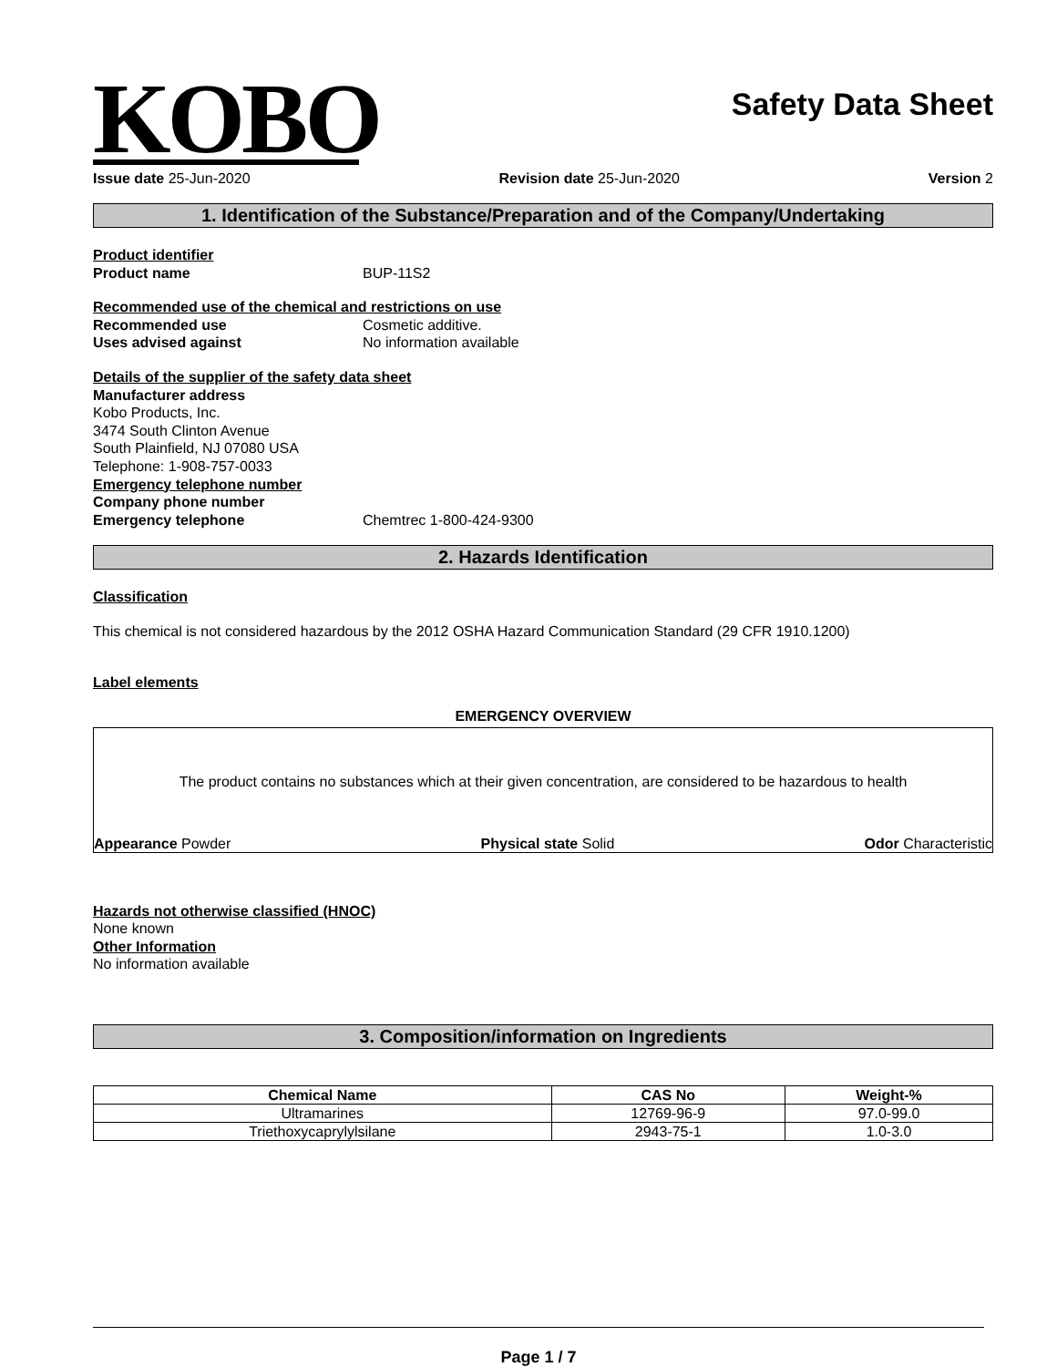KOBO
Safety Data Sheet
Issue date 25-Jun-2020 Revision date 25-Jun-2020 Version 2
1. Identification of the Substance/Preparation and of the Company/Undertaking
Product identifier
Product name BUP-11S2
Recommended use of the chemical and restrictions on use
Recommended use Cosmetic additive.
Uses advised against No information available
Details of the supplier of the safety data sheet
Manufacturer address
Kobo Products, Inc.
3474 South Clinton Avenue
South Plainfield, NJ 07080 USA
Telephone: 1-908-757-0033
Emergency telephone number
Company phone number
Emergency telephone Chemtrec 1-800-424-9300
2. Hazards Identification
Classification
This chemical is not considered hazardous by the 2012 OSHA Hazard Communication Standard (29 CFR 1910.1200)
Label elements
EMERGENCY OVERVIEW
The product contains no substances which at their given concentration, are considered to be hazardous to health
Appearance Powder Physical state Solid Odor Characteristic
Hazards not otherwise classified (HNOC)
None known
Other Information
No information available
3. Composition/information on Ingredients
| Chemical Name | CAS No | Weight-% |
| --- | --- | --- |
| Ultramarines | 12769-96-9 | 97.0-99.0 |
| Triethoxycaprylylsilane | 2943-75-1 | 1.0-3.0 |
Page 1 / 7